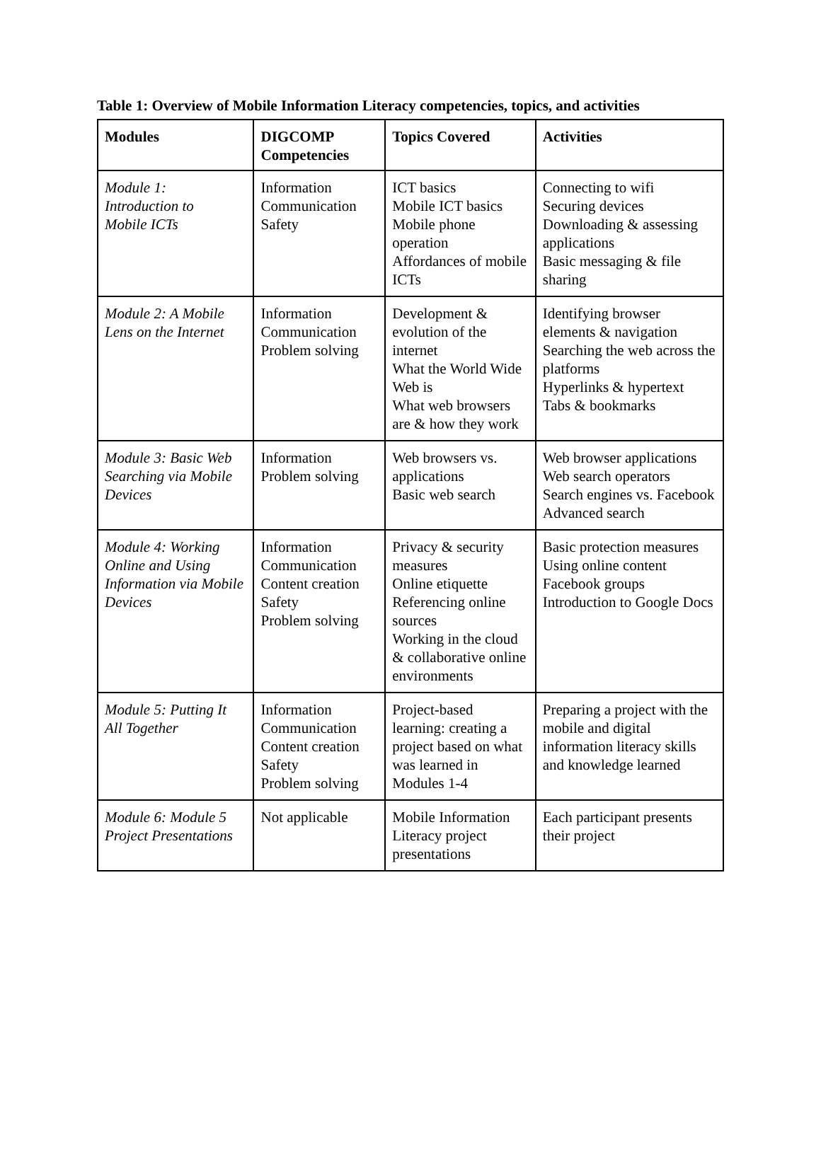Table 1: Overview of Mobile Information Literacy competencies, topics, and activities
| Modules | DIGCOMP Competencies | Topics Covered | Activities |
| --- | --- | --- | --- |
| Module 1: Introduction to Mobile ICTs | Information Communication Safety | ICT basics Mobile ICT basics Mobile phone operation Affordances of mobile ICTs | Connecting to wifi Securing devices Downloading & assessing applications Basic messaging & file sharing |
| Module 2: A Mobile Lens on the Internet | Information Communication Problem solving | Development & evolution of the internet What the World Wide Web is What web browsers are & how they work | Identifying browser elements & navigation Searching the web across the platforms Hyperlinks & hypertext Tabs & bookmarks |
| Module 3: Basic Web Searching via Mobile Devices | Information Problem solving | Web browsers vs. applications Basic web search | Web browser applications Web search operators Search engines vs. Facebook Advanced search |
| Module 4: Working Online and Using Information via Mobile Devices | Information Communication Content creation Safety Problem solving | Privacy & security measures Online etiquette Referencing online sources Working in the cloud & collaborative online environments | Basic protection measures Using online content Facebook groups Introduction to Google Docs |
| Module 5: Putting It All Together | Information Communication Content creation Safety Problem solving | Project-based learning: creating a project based on what was learned in Modules 1-4 | Preparing a project with the mobile and digital information literacy skills and knowledge learned |
| Module 6: Module 5 Project Presentations | Not applicable | Mobile Information Literacy project presentations | Each participant presents their project |